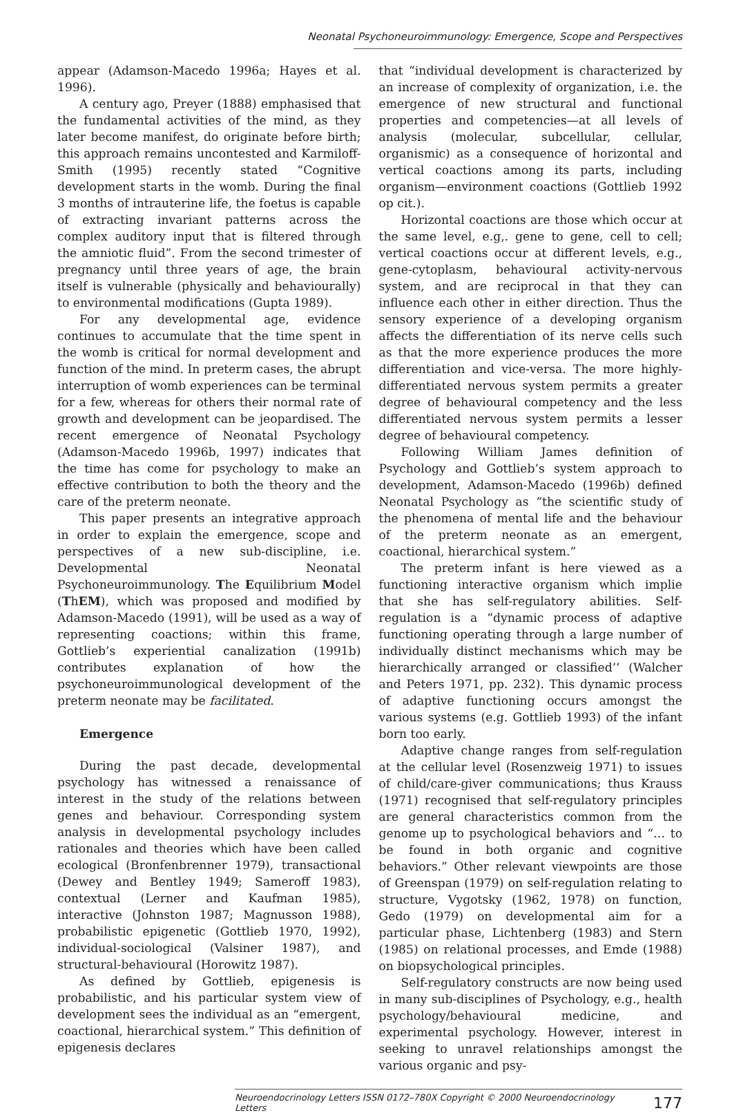Neonatal Psychoneuroimmunology: Emergence, Scope and Perspectives
appear (Adamson-Macedo 1996a; Hayes et al. 1996).
A century ago, Preyer (1888) emphasised that the fundamental activities of the mind, as they later become manifest, do originate before birth; this approach remains uncontested and Karmiloff-Smith (1995) recently stated “Cognitive development starts in the womb. During the final 3 months of intrauterine life, the foetus is capable of extracting invariant patterns across the complex auditory input that is filtered through the amniotic fluid”. From the second trimester of pregnancy until three years of age, the brain itself is vulnerable (physically and behaviourally) to environmental modifications (Gupta 1989).
For any developmental age, evidence continues to accumulate that the time spent in the womb is critical for normal development and function of the mind. In preterm cases, the abrupt interruption of womb experiences can be terminal for a few, whereas for others their normal rate of growth and development can be jeopardised. The recent emergence of Neonatal Psychology (Adamson-Macedo 1996b, 1997) indicates that the time has come for psychology to make an effective contribution to both the theory and the care of the preterm neonate.
This paper presents an integrative approach in order to explain the emergence, scope and perspectives of a new sub-discipline, i.e. Developmental Neonatal Psychoneuroimmunology. The Equilibrium Model (ThEM), which was proposed and modified by Adamson-Macedo (1991), will be used as a way of representing coactions; within this frame, Gottlieb’s experiential canalization (1991b) contributes explanation of how the psychoneuroimmunological development of the preterm neonate may be facilitated.
Emergence
During the past decade, developmental psychology has witnessed a renaissance of interest in the study of the relations between genes and behaviour. Corresponding system analysis in developmental psychology includes rationales and theories which have been called ecological (Bronfenbrenner 1979), transactional (Dewey and Bentley 1949; Sameroff 1983), contextual (Lerner and Kaufman 1985), interactive (Johnston 1987; Magnusson 1988), probabilistic epigenetic (Gottlieb 1970, 1992), individual-sociological (Valsiner 1987), and structural-behavioural (Horowitz 1987).
As defined by Gottlieb, epigenesis is probabilistic, and his particular system view of development sees the individual as an “emergent, coactional, hierarchical system.” This definition of epigenesis declares
that “individual development is characterized by an increase of complexity of organization, i.e. the emergence of new structural and functional properties and competencies—at all levels of analysis (molecular, subcellular, cellular, organismic) as a consequence of horizontal and vertical coactions among its parts, including organism—environment coactions (Gottlieb 1992 op cit.).
Horizontal coactions are those which occur at the same level, e.g,. gene to gene, cell to cell; vertical coactions occur at different levels, e.g., gene-cytoplasm, behavioural activity-nervous system, and are reciprocal in that they can influence each other in either direction. Thus the sensory experience of a developing organism affects the differentiation of its nerve cells such as that the more experience produces the more differentiation and vice-versa. The more highly-differentiated nervous system permits a greater degree of behavioural competency and the less differentiated nervous system permits a lesser degree of behavioural competency.
Following William James definition of Psychology and Gottlieb’s system approach to development, Adamson-Macedo (1996b) defined Neonatal Psychology as “the scientific study of the phenomena of mental life and the behaviour of the preterm neonate as an emergent, coactional, hierarchical system.”
The preterm infant is here viewed as a functioning interactive organism which implie that she has self-regulatory abilities. Self-regulation is a “dynamic process of adaptive functioning operating through a large number of individually distinct mechanisms which may be hierarchically arranged or classified’’ (Walcher and Peters 1971, pp. 232). This dynamic process of adaptive functioning occurs amongst the various systems (e.g. Gottlieb 1993) of the infant born too early.
Adaptive change ranges from self-regulation at the cellular level (Rosenzweig 1971) to issues of child/care-giver communications; thus Krauss (1971) recognised that self-regulatory principles are general characteristics common from the genome up to psychological behaviors and “… to be found in both organic and cognitive behaviors.” Other relevant viewpoints are those of Greenspan (1979) on self-regulation relating to structure, Vygotsky (1962, 1978) on function, Gedo (1979) on developmental aim for a particular phase, Lichtenberg (1983) and Stern (1985) on relational processes, and Emde (1988) on biopsychological principles.
Self-regulatory constructs are now being used in many sub-disciplines of Psychology, e.g., health psychology/behavioural medicine, and experimental psychology. However, interest in seeking to unravel relationships amongst the various organic and psy-
Neuroendocrinology Letters ISSN 0172–780X Copyright © 2000 Neuroendocrinology Letters 177